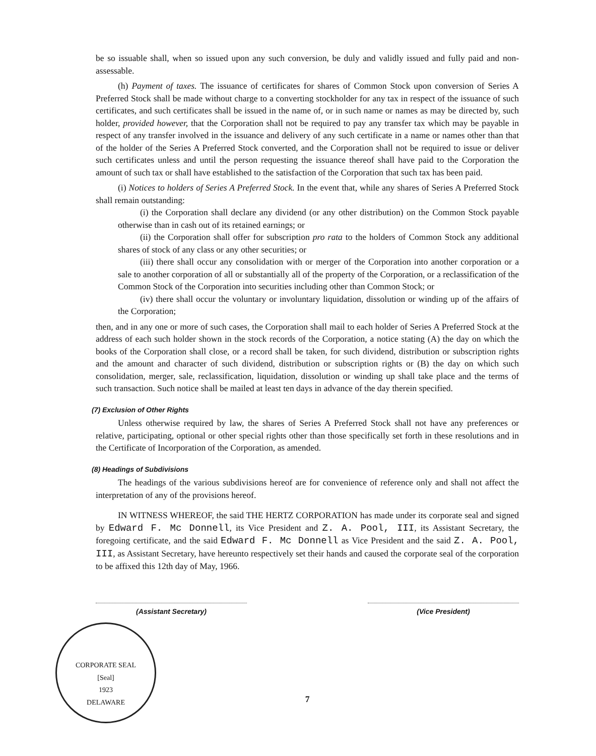be so issuable shall, when so issued upon any such conversion, be duly and validly issued and fully paid and non-assessable.
(h) Payment of taxes. The issuance of certificates for shares of Common Stock upon conversion of Series A Preferred Stock shall be made without charge to a converting stockholder for any tax in respect of the issuance of such certificates, and such certificates shall be issued in the name of, or in such name or names as may be directed by, such holder, provided however, that the Corporation shall not be required to pay any transfer tax which may be payable in respect of any transfer involved in the issuance and delivery of any such certificate in a name or names other than that of the holder of the Series A Preferred Stock converted, and the Corporation shall not be required to issue or deliver such certificates unless and until the person requesting the issuance thereof shall have paid to the Corporation the amount of such tax or shall have established to the satisfaction of the Corporation that such tax has been paid.
(i) Notices to holders of Series A Preferred Stock. In the event that, while any shares of Series A Preferred Stock shall remain outstanding:
(i) the Corporation shall declare any dividend (or any other distribution) on the Common Stock payable otherwise than in cash out of its retained earnings; or
(ii) the Corporation shall offer for subscription pro rata to the holders of Common Stock any additional shares of stock of any class or any other securities; or
(iii) there shall occur any consolidation with or merger of the Corporation into another corporation or a sale to another corporation of all or substantially all of the property of the Corporation, or a reclassification of the Common Stock of the Corporation into securities including other than Common Stock; or
(iv) there shall occur the voluntary or involuntary liquidation, dissolution or winding up of the affairs of the Corporation;
then, and in any one or more of such cases, the Corporation shall mail to each holder of Series A Preferred Stock at the address of each such holder shown in the stock records of the Corporation, a notice stating (A) the day on which the books of the Corporation shall close, or a record shall be taken, for such dividend, distribution or subscription rights and the amount and character of such dividend, distribution or subscription rights or (B) the day on which such consolidation, merger, sale, reclassification, liquidation, dissolution or winding up shall take place and the terms of such transaction. Such notice shall be mailed at least ten days in advance of the day therein specified.
(7) Exclusion of Other Rights
Unless otherwise required by law, the shares of Series A Preferred Stock shall not have any preferences or relative, participating, optional or other special rights other than those specifically set forth in these resolutions and in the Certificate of Incorporation of the Corporation, as amended.
(8) Headings of Subdivisions
The headings of the various subdivisions hereof are for convenience of reference only and shall not affect the interpretation of any of the provisions hereof.
IN WITNESS WHEREOF, the said THE HERTZ CORPORATION has made under its corporate seal and signed by Edward F. Mc Donnell, its Vice President and Z. A. Pool, III, its Assistant Secretary, the foregoing certificate, and the said Edward F. Mc Donnell as Vice President and the said Z. A. Pool, III, as Assistant Secretary, have hereunto respectively set their hands and caused the corporate seal of the corporation to be affixed this 12th day of May, 1966.
(Assistant Secretary) (Vice President)
CORPORATE SEAL
[Seal]
1923
DELAWARE
7